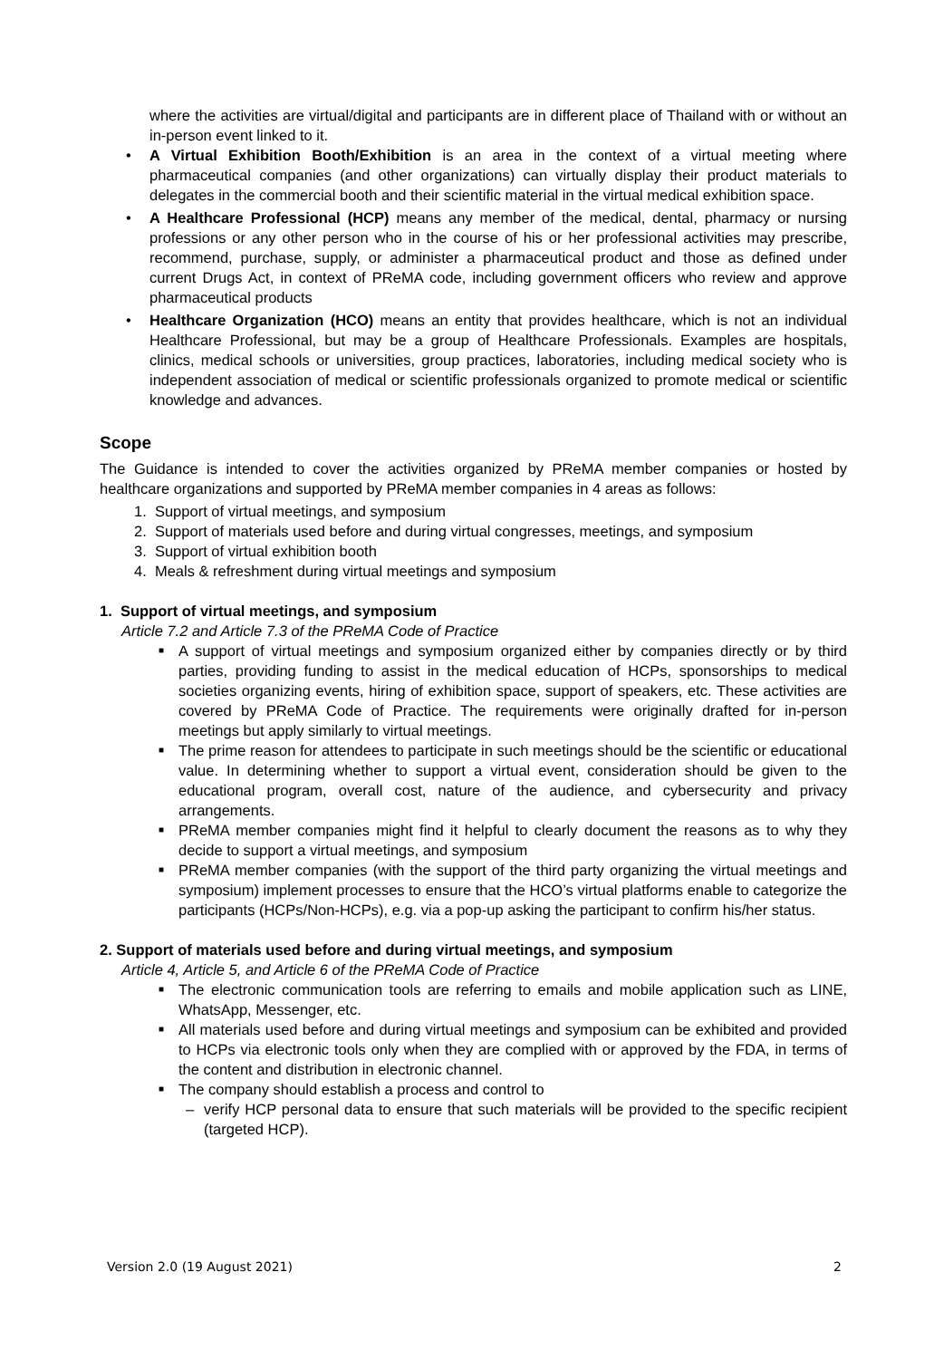where the activities are virtual/digital and participants are in different place of Thailand with or without an in-person event linked to it.
• A Virtual Exhibition Booth/Exhibition is an area in the context of a virtual meeting where pharmaceutical companies (and other organizations) can virtually display their product materials to delegates in the commercial booth and their scientific material in the virtual medical exhibition space.
• A Healthcare Professional (HCP) means any member of the medical, dental, pharmacy or nursing professions or any other person who in the course of his or her professional activities may prescribe, recommend, purchase, supply, or administer a pharmaceutical product and those as defined under current Drugs Act, in context of PReMA code, including government officers who review and approve pharmaceutical products
• Healthcare Organization (HCO) means an entity that provides healthcare, which is not an individual Healthcare Professional, but may be a group of Healthcare Professionals. Examples are hospitals, clinics, medical schools or universities, group practices, laboratories, including medical society who is independent association of medical or scientific professionals organized to promote medical or scientific knowledge and advances.
Scope
The Guidance is intended to cover the activities organized by PReMA member companies or hosted by healthcare organizations and supported by PReMA member companies in 4 areas as follows:
1. Support of virtual meetings, and symposium
2. Support of materials used before and during virtual congresses, meetings, and symposium
3. Support of virtual exhibition booth
4. Meals & refreshment during virtual meetings and symposium
1. Support of virtual meetings, and symposium
Article 7.2 and Article 7.3 of the PReMA Code of Practice
■ A support of virtual meetings and symposium organized either by companies directly or by third parties, providing funding to assist in the medical education of HCPs, sponsorships to medical societies organizing events, hiring of exhibition space, support of speakers, etc. These activities are covered by PReMA Code of Practice. The requirements were originally drafted for in-person meetings but apply similarly to virtual meetings.
■ The prime reason for attendees to participate in such meetings should be the scientific or educational value. In determining whether to support a virtual event, consideration should be given to the educational program, overall cost, nature of the audience, and cybersecurity and privacy arrangements.
■ PReMA member companies might find it helpful to clearly document the reasons as to why they decide to support a virtual meetings, and symposium
■ PReMA member companies (with the support of the third party organizing the virtual meetings and symposium) implement processes to ensure that the HCO’s virtual platforms enable to categorize the participants (HCPs/Non-HCPs), e.g. via a pop-up asking the participant to confirm his/her status.
2. Support of materials used before and during virtual meetings, and symposium
Article 4, Article 5, and Article 6 of the PReMA Code of Practice
■ The electronic communication tools are referring to emails and mobile application such as LINE, WhatsApp, Messenger, etc.
■ All materials used before and during virtual meetings and symposium can be exhibited and provided to HCPs via electronic tools only when they are complied with or approved by the FDA, in terms of the content and distribution in electronic channel.
■ The company should establish a process and control to
– verify HCP personal data to ensure that such materials will be provided to the specific recipient (targeted HCP).
Version 2.0 (19 August 2021) 2